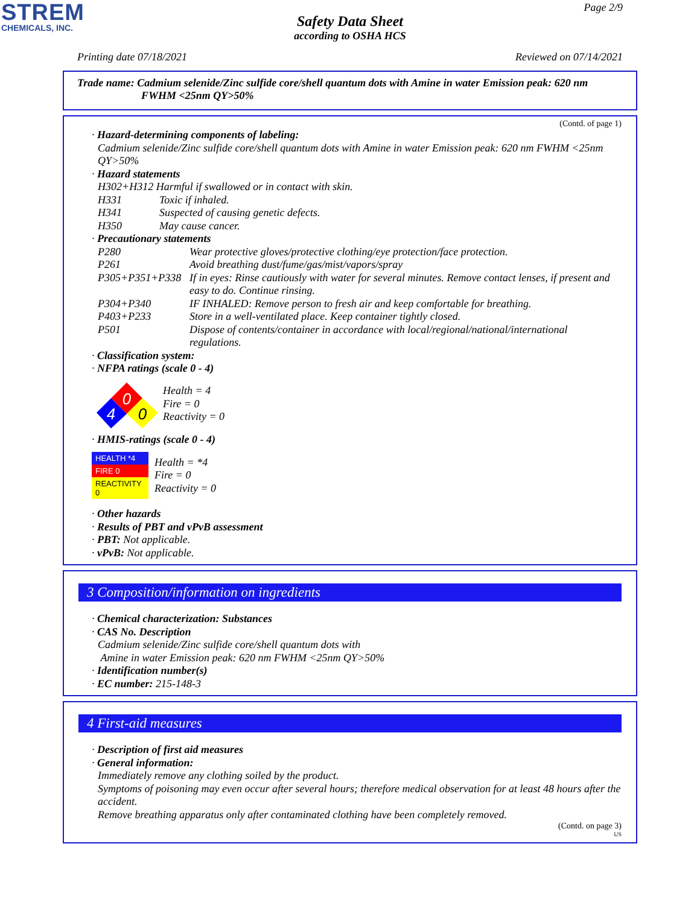STREM
CHEMICALS, INC.
Page 2/9
Safety Data Sheet
according to OSHA HCS
Printing date 07/18/2021 Reviewed on 07/14/2021
Trade name: Cadmium selenide/Zinc sulfide core/shell quantum dots with Amine in water Emission peak: 620 nm
FWHM <25nm QY>50%
(Contd. of page 1)
· Hazard-determining components of labeling:
Cadmium selenide/Zinc sulfide core/shell quantum dots with Amine in water Emission peak: 620 nm FWHM <25nm QY>50%
· Hazard statements
H302+H312 Harmful if swallowed or in contact with skin.
H331 Toxic if inhaled.
H341 Suspected of causing genetic defects.
H350 May cause cancer.
· Precautionary statements
P280 Wear protective gloves/protective clothing/eye protection/face protection.
P261 Avoid breathing dust/fume/gas/mist/vapors/spray
P305+P351+P338 If in eyes: Rinse cautiously with water for several minutes. Remove contact lenses, if present and easy to do. Continue rinsing.
P304+P340 IF INHALED: Remove person to fresh air and keep comfortable for breathing.
P403+P233 Store in a well-ventilated place. Keep container tightly closed.
P501 Dispose of contents/container in accordance with local/regional/national/international regulations.
· Classification system:
· NFPA ratings (scale 0 - 4)
0
4
0
Health = 4
Fire = 0
Reactivity = 0
· HMIS-ratings (scale 0 - 4)
| HEALTH *4 |
| FIRE 0 |
| REACTIVITY 0 |
Health = *4
Fire = 0
Reactivity = 0
· Other hazards
· Results of PBT and vPvB assessment
· PBT: Not applicable.
· vPvB: Not applicable.
3 Composition/information on ingredients
· Chemical characterization: Substances
· CAS No. Description
Cadmium selenide/Zinc sulfide core/shell quantum dots with
Amine in water Emission peak: 620 nm FWHM <25nm QY>50%
· Identification number(s)
· EC number: 215-148-3
4 First-aid measures
· Description of first aid measures
· General information:
Immediately remove any clothing soiled by the product.
Symptoms of poisoning may even occur after several hours; therefore medical observation for at least 48 hours after the accident.
Remove breathing apparatus only after contaminated clothing have been completely removed.
(Contd. on page 3)
US